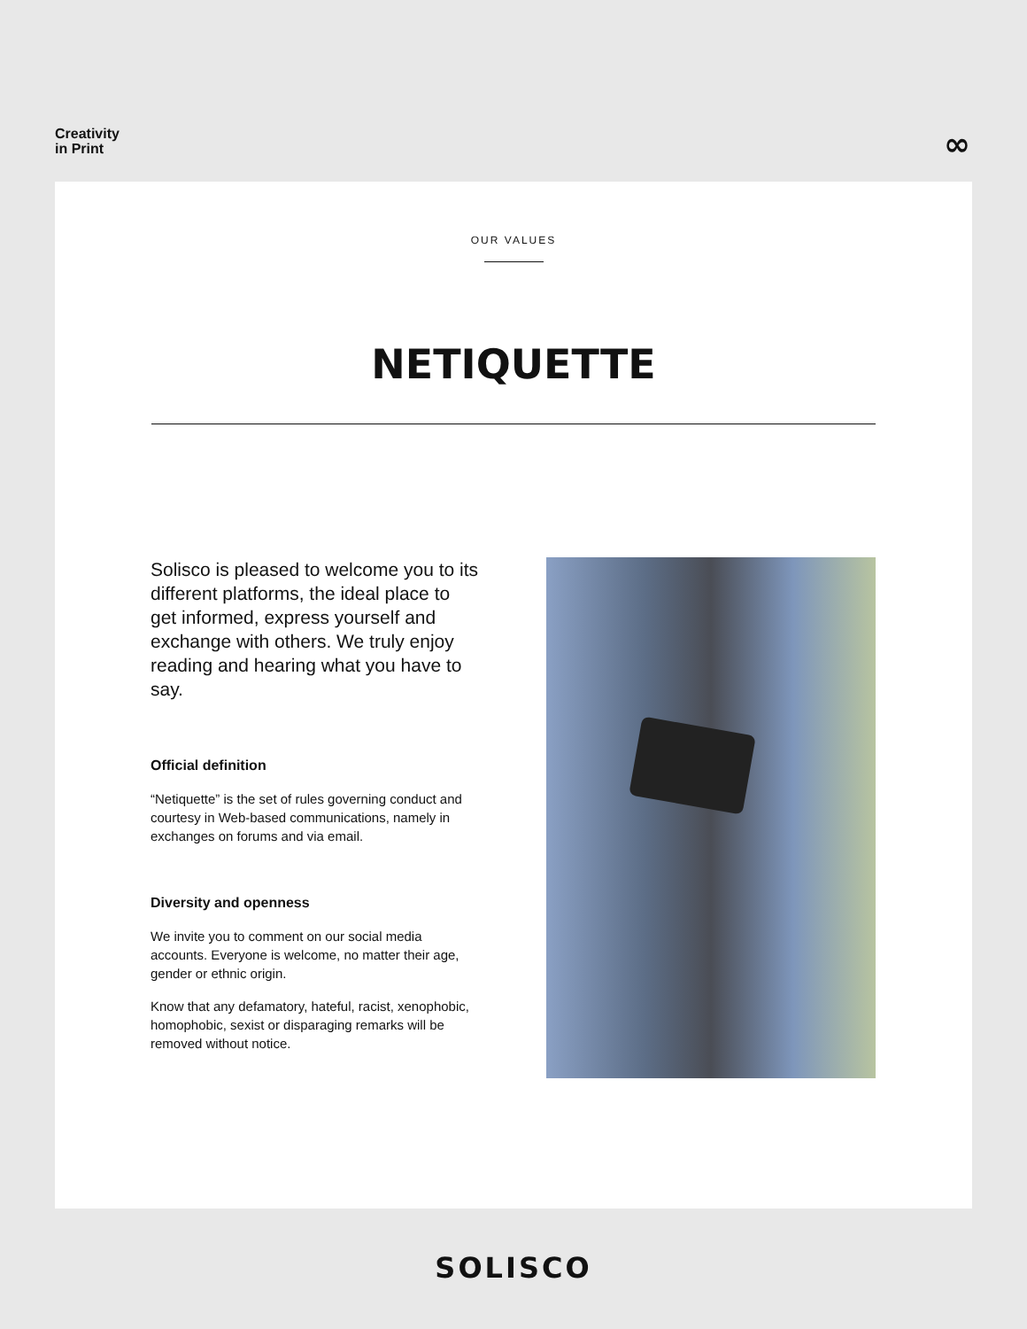Creativity
in Print
∞
OUR VALUES
NETIQUETTE
Solisco is pleased to welcome you to its different platforms, the ideal place to get informed, express yourself and exchange with others. We truly enjoy reading and hearing what you have to say.
Official definition
“Netiquette” is the set of rules governing conduct and courtesy in Web-based communications, namely in exchanges on forums and via email.
Diversity and openness
We invite you to comment on our social media accounts. Everyone is welcome, no matter their age, gender or ethnic origin.
Know that any defamatory, hateful, racist, xenophobic, homophobic, sexist or disparaging remarks will be removed without notice.
SOLISCO